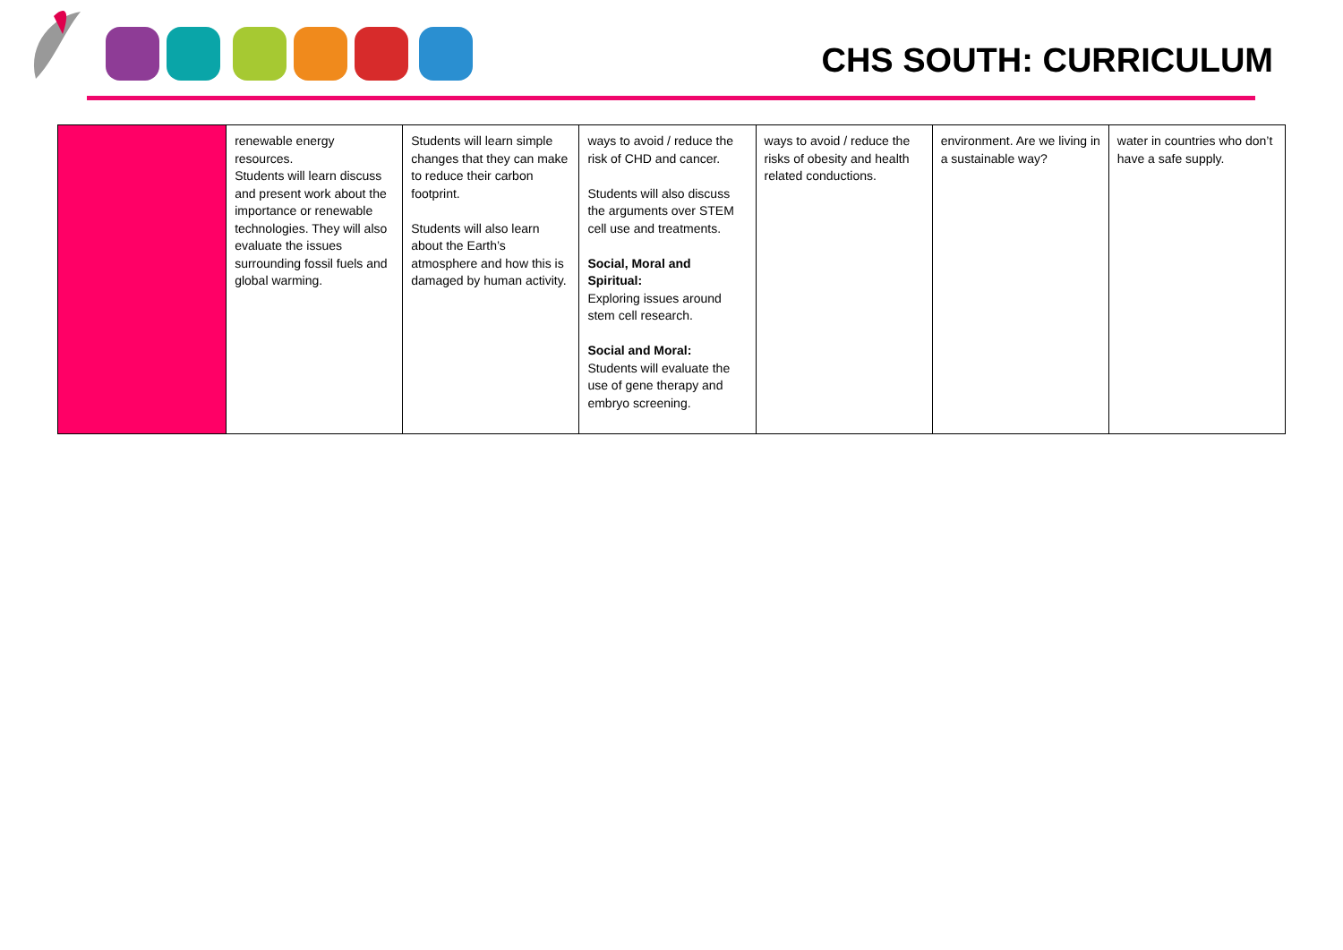CHS SOUTH: CURRICULUM
| | renewable energy resources. Students will learn discuss and present work about the importance or renewable technologies. They will also evaluate the issues surrounding fossil fuels and global warming. | Students will learn simple changes that they can make to reduce their carbon footprint. Students will also learn about the Earth’s atmosphere and how this is damaged by human activity. | ways to avoid / reduce the risk of CHD and cancer. Students will also discuss the arguments over STEM cell use and treatments. Social, Moral and Spiritual: Exploring issues around stem cell research. Social and Moral: Students will evaluate the use of gene therapy and embryo screening. | ways to avoid / reduce the risks of obesity and health related conductions. | environment. Are we living in a sustainable way? | water in countries who don’t have a safe supply. |